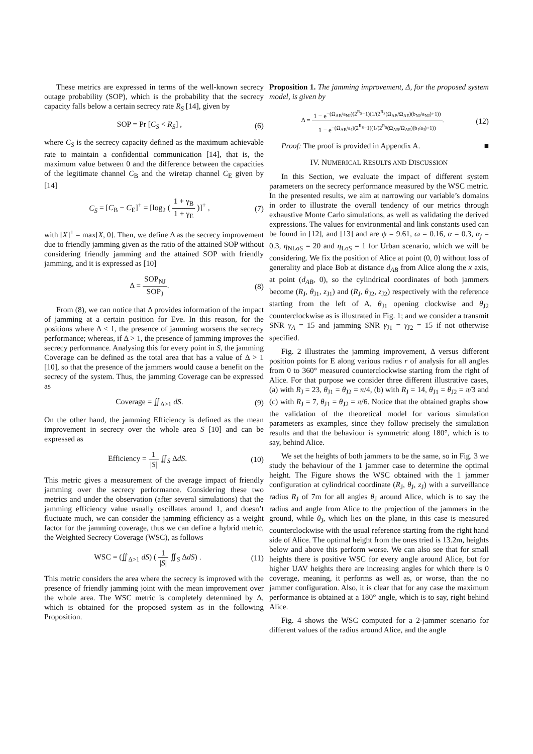These metrics are expressed in terms of the well-known secrecy outage probability (SOP), which is the probability that the secrecy capacity falls below a certain secrecy rate R<sub>S</sub> [14], given by
SOP = Pr [C<sub>S</sub> < R<sub>S</sub>] , (6)
where C<sub>S</sub> is the secrecy capacity defined as the maximum achievable rate to maintain a confidential communication [14], that is, the maximum value between 0 and the difference between the capacities of the legitimate channel C<sub>B</sub> and the wiretap channel C<sub>E</sub> given by [14]
C<sub>S</sub> = [C<sub>B</sub> − C<sub>E</sub>]<sup>+</sup> = [log<sub>2</sub> ( 1 + γ<sub>B</sub> 1 + γ<sub>E</sub> )]<sup>+</sup> , (7)
with [X]<sup>+</sup> = max[X, 0]. Then, we define Δ as the secrecy improvement due to friendly jamming given as the ratio of the attained SOP without considering friendly jamming and the attained SOP with friendly jamming, and it is expressed as [10]
Δ = SOP<sub>NJ</sub> SOP<sub>J</sub>. (8)
From (8), we can notice that Δ provides information of the impact of jamming at a certain position for Eve. In this reason, for the positions where Δ < 1, the presence of jamming worsens the secrecy performance; whereas, if Δ > 1, the presence of jamming improves the secrecy performance. Analysing this for every point in S, the jamming Coverage can be defined as the total area that has a value of Δ > 1 [10], so that the presence of the jammers would cause a benefit on the secrecy of the system. Thus, the jamming Coverage can be expressed as
Coverage = ∬<sub>Δ>1</sub> dS. (9)
On the other hand, the jamming Efficiency is defined as the mean improvement in secrecy over the whole area S [10] and can be expressed as
Efficiency = 1 |S| ∬<sub>S</sub> ΔdS. (10)
This metric gives a measurement of the average impact of friendly jamming over the secrecy performance. Considering these two metrics and under the observation (after several simulations) that the jamming efficiency value usually oscillates around 1, and doesn’t fluctuate much, we can consider the jamming efficiency as a weight factor for the jamming coverage, thus we can define a hybrid metric, the Weighted Secrecy Coverage (WSC), as follows
WSC = (∬<sub>Δ>1</sub> dS) ( 1 |S| ∬<sub>S</sub> ΔdS) . (11)
This metric considers the area where the secrecy is improved with the presence of friendly jamming joint with the mean improvement over the whole area. The WSC metric is completely determined by Δ, which is obtained for the proposed system as in the following Proposition.
Proposition 1. The jamming improvement, Δ, for the proposed system model, is given by
Δ = 1 − e<sup>−(Ω<sub>AB</sub>/a<sub>NJ</sub>)(2<sup>R<sub>S</sub></sup>−1)(1/(2<sup>R<sub>S</sub></sup>(Ω<sub>AB</sub>/Ω<sub>AE</sub>)(b<sub>NJ</sub>/a<sub>NJ</sub>)+1))</sup> 1 − e<sup>−(Ω<sub>AB</sub>/a<sub>J</sub>)(2<sup>R<sub>S</sub></sup>−1)(1/(2<sup>R<sub>S</sub></sup>(Ω<sub>AB</sub>/Ω<sub>AE</sub>)(b<sub>J</sub>/a<sub>J</sub>)+1))</sup>. (12)
Proof: The proof is provided in Appendix A. ■
IV. NUMERICAL RESULTS AND DISCUSSION
In this Section, we evaluate the impact of different system parameters on the secrecy performance measured by the WSC metric. In the presented results, we aim at narrowing our variable’s domains in order to illustrate the overall tendency of our metrics through exhaustive Monte Carlo simulations, as well as validating the derived expressions. The values for environmental and link constants used can be found in [12], and [13] and are ψ = 9.61, ω = 0.16, α = 0.3, α<sub>j</sub> = 0.3, η<sub>NLoS</sub> = 20 and η<sub>LoS</sub> = 1 for Urban scenario, which we will be considering. We fix the position of Alice at point (0, 0) without loss of generality and place Bob at distance d<sub>AB</sub> from Alice along the x axis, at point (d<sub>AB</sub>, 0), so the cylindrical coordinates of both jammers become (R<sub>J</sub>, θ<sub>J1</sub>, z<sub>J1</sub>) and (R<sub>J</sub>, θ<sub>J2</sub>, z<sub>J2</sub>) respectively with the reference starting from the left of A, θ<sub>J1</sub> opening clockwise and θ<sub>J2</sub> counterclockwise as is illustrated in Fig. 1; and we consider a transmit SNR γ<sub>A</sub> = 15 and jamming SNR γ<sub>J1</sub> = γ<sub>J2</sub> = 15 if not otherwise specified.
Fig. 2 illustrates the jamming improvement, Δ versus different position points for E along various radius r of analysis for all angles from 0 to 360° measured counterclockwise starting from the right of Alice. For that purpose we consider three different illustrative cases, (a) with R<sub>J</sub> = 23, θ<sub>J1</sub> = θ<sub>J2</sub> = π/4, (b) with R<sub>J</sub> = 14, θ<sub>J1</sub> = θ<sub>J2</sub> = π/3 and (c) with R<sub>J</sub> = 7, θ<sub>J1</sub> = θ<sub>J2</sub> = π/6. Notice that the obtained graphs show the validation of the theoretical model for various simulation parameters as examples, since they follow precisely the simulation results and that the behaviour is symmetric along 180°, which is to say, behind Alice.
We set the heights of both jammers to be the same, so in Fig. 3 we study the behaviour of the 1 jammer case to determine the optimal height. The Figure shows the WSC obtained with the 1 jammer configuration at cylindrical coordinate (R<sub>J</sub>, θ<sub>J</sub>, z<sub>J</sub>) with a surveillance radius R<sub>J</sub> of 7m for all angles θ<sub>J</sub> around Alice, which is to say the radius and angle from Alice to the projection of the jammers in the ground, while θ<sub>J</sub>, which lies on the plane, in this case is measured counterclockwise with the usual reference starting from the right hand side of Alice. The optimal height from the ones tried is 13.2m, heights below and above this perform worse. We can also see that for small heights there is positive WSC for every angle around Alice, but for higher UAV heights there are increasing angles for which there is 0 coverage, meaning, it performs as well as, or worse, than the no jammer configuration. Also, it is clear that for any case the maximum performance is obtained at a 180° angle, which is to say, right behind Alice.
Fig. 4 shows the WSC computed for a 2-jammer scenario for different values of the radius around Alice, and the angle